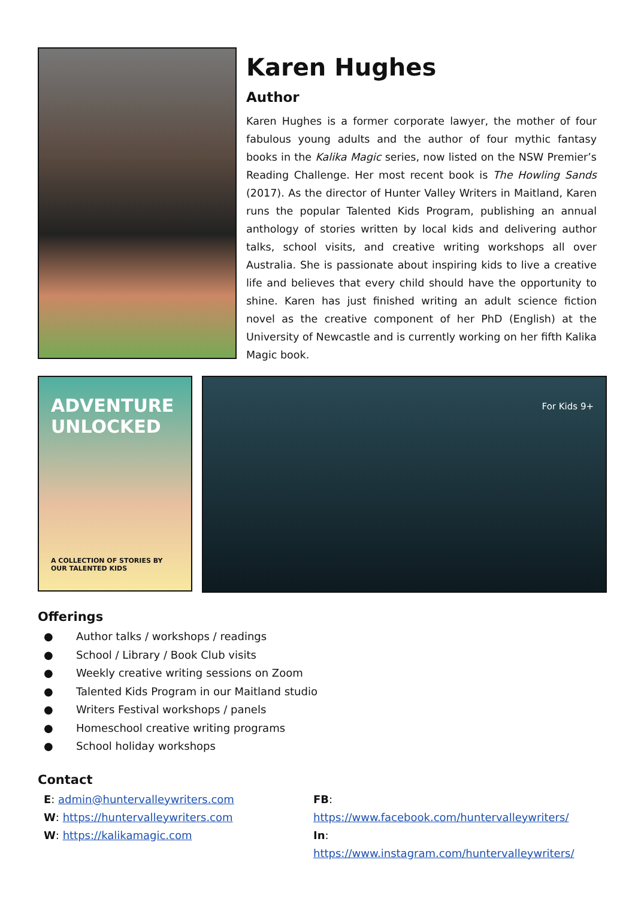Karen Hughes
Author
Karen Hughes is a former corporate lawyer, the mother of four fabulous young adults and the author of four mythic fantasy books in the Kalika Magic series, now listed on the NSW Premier’s Reading Challenge. Her most recent book is The Howling Sands (2017). As the director of Hunter Valley Writers in Maitland, Karen runs the popular Talented Kids Program, publishing an annual anthology of stories written by local kids and delivering author talks, school visits, and creative writing workshops all over Australia. She is passionate about inspiring kids to live a creative life and believes that every child should have the opportunity to shine. Karen has just finished writing an adult science fiction novel as the creative component of her PhD (English) at the University of Newcastle and is currently working on her fifth Kalika Magic book.
ADVENTURE UNLOCKED
A COLLECTION OF STORIES BY OUR TALENTED KIDS
For Kids 9+
Offerings
● Author talks / workshops / readings
● School / Library / Book Club visits
● Weekly creative writing sessions on Zoom
● Talented Kids Program in our Maitland studio
● Writers Festival workshops / panels
● Homeschool creative writing programs
● School holiday workshops
Contact
E: admin@huntervalleywriters.com
W: https://huntervalleywriters.com
W: https://kalikamagic.com
FB: https://www.facebook.com/huntervalleywriters/
In: https://www.instagram.com/huntervalleywriters/